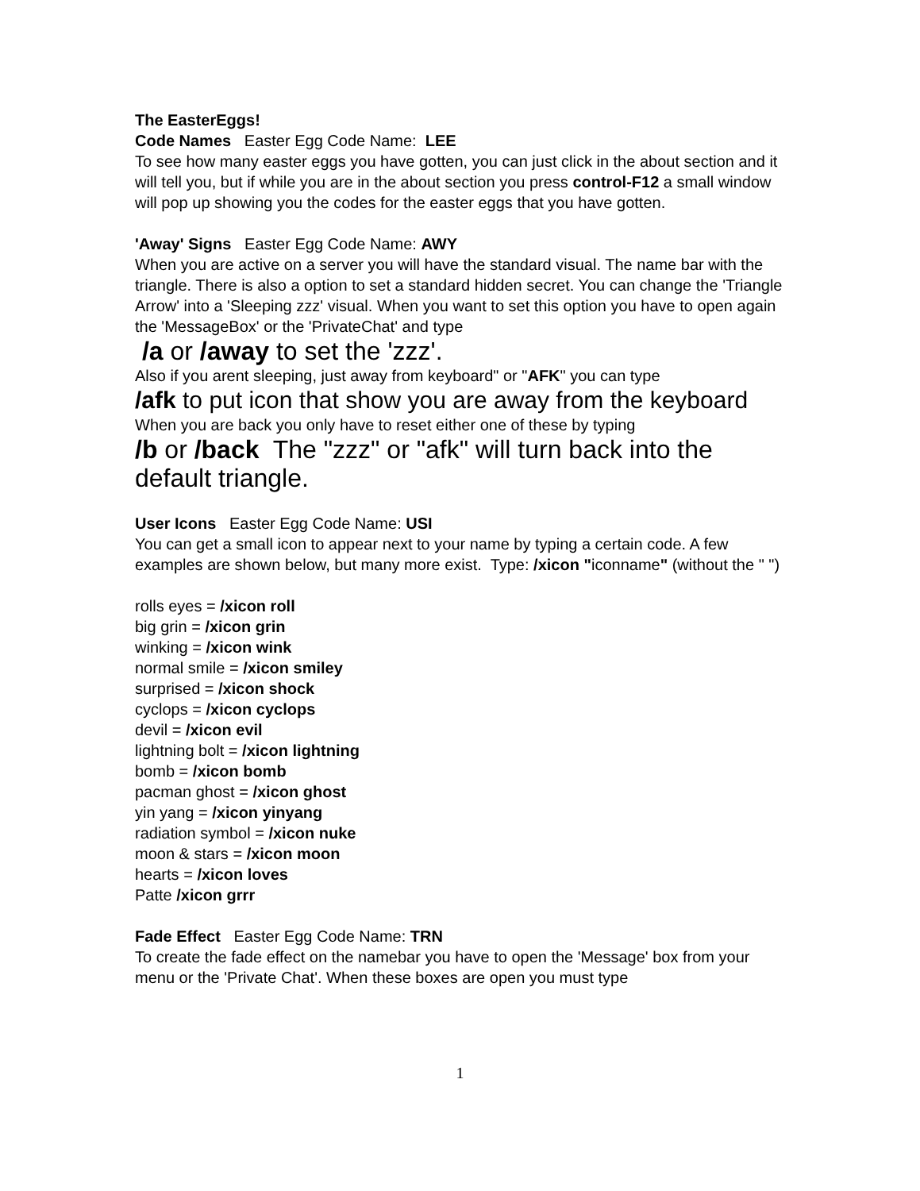The EasterEggs!
Code Names Easter Egg Code Name: LEE
To see how many easter eggs you have gotten, you can just click in the about section and it will tell you, but if while you are in the about section you press control-F12 a small window will pop up showing you the codes for the easter eggs that you have gotten.
'Away' Signs Easter Egg Code Name: AWY
When you are active on a server you will have the standard visual. The name bar with the triangle. There is also a option to set a standard hidden secret. You can change the 'Triangle Arrow' into a 'Sleeping zzz' visual. When you want to set this option you have to open again the 'MessageBox' or the 'PrivateChat' and type
/a or /away to set the 'zzz'.
Also if you arent sleeping, just away from keyboard" or "AFK" you can type
/afk to put icon that show you are away from the keyboard
When you are back you only have to reset either one of these by typing
/b or /back The "zzz" or "afk" will turn back into the default triangle.
User Icons Easter Egg Code Name: USI
You can get a small icon to appear next to your name by typing a certain code. A few examples are shown below, but many more exist. Type: /xicon "iconname" (without the " ")
rolls eyes = /xicon roll
big grin = /xicon grin
winking = /xicon wink
normal smile = /xicon smiley
surprised = /xicon shock
cyclops = /xicon cyclops
devil = /xicon evil
lightning bolt = /xicon lightning
bomb = /xicon bomb
pacman ghost = /xicon ghost
yin yang = /xicon yinyang
radiation symbol = /xicon nuke
moon & stars = /xicon moon
hearts = /xicon loves
Patte /xicon grrr
Fade Effect Easter Egg Code Name: TRN
To create the fade effect on the namebar you have to open the 'Message' box from your menu or the 'Private Chat'. When these boxes are open you must type
1